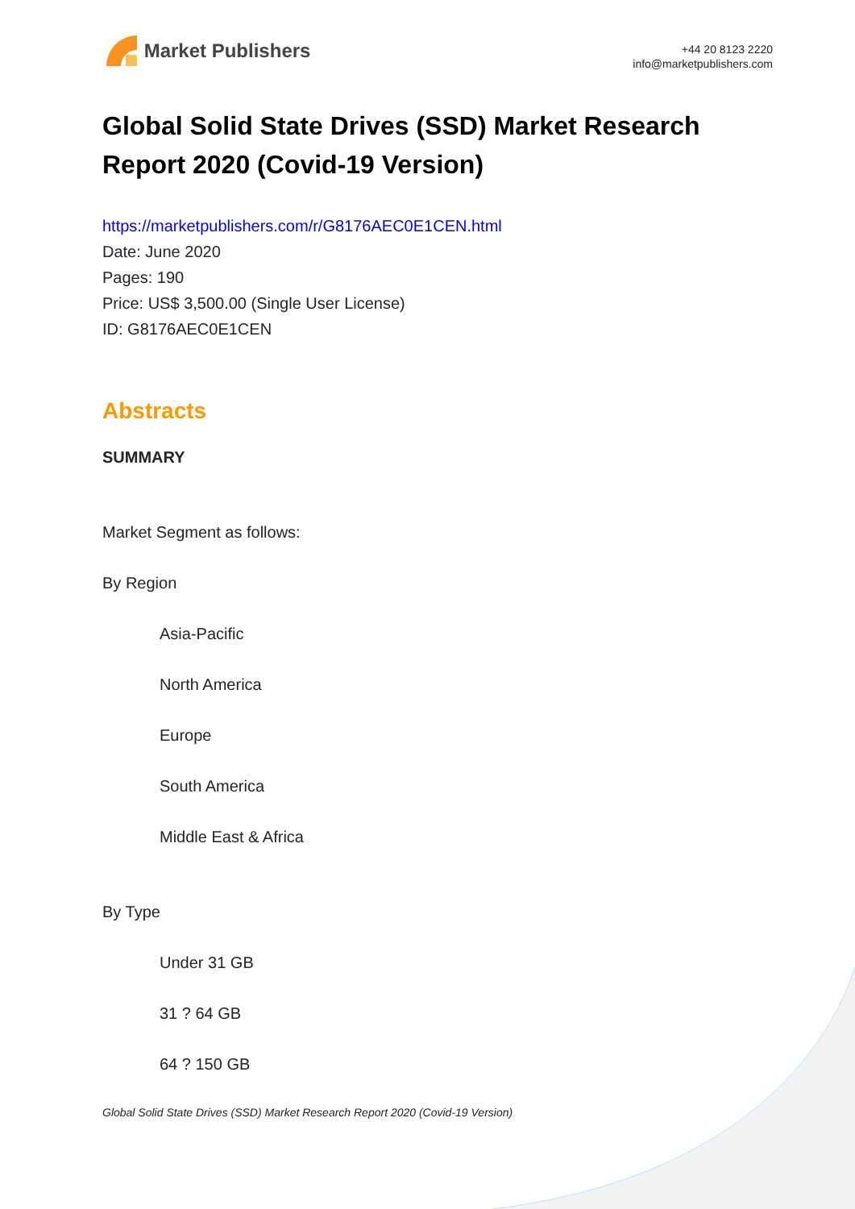Market Publishers
+44 20 8123 2220
info@marketpublishers.com
Global Solid State Drives (SSD) Market Research Report 2020 (Covid-19 Version)
https://marketpublishers.com/r/G8176AEC0E1CEN.html
Date: June 2020
Pages: 190
Price: US$ 3,500.00 (Single User License)
ID: G8176AEC0E1CEN
Abstracts
SUMMARY
Market Segment as follows:
By Region
Asia-Pacific
North America
Europe
South America
Middle East & Africa
By Type
Under 31 GB
31 ? 64 GB
64 ? 150 GB
Global Solid State Drives (SSD) Market Research Report 2020 (Covid-19 Version)